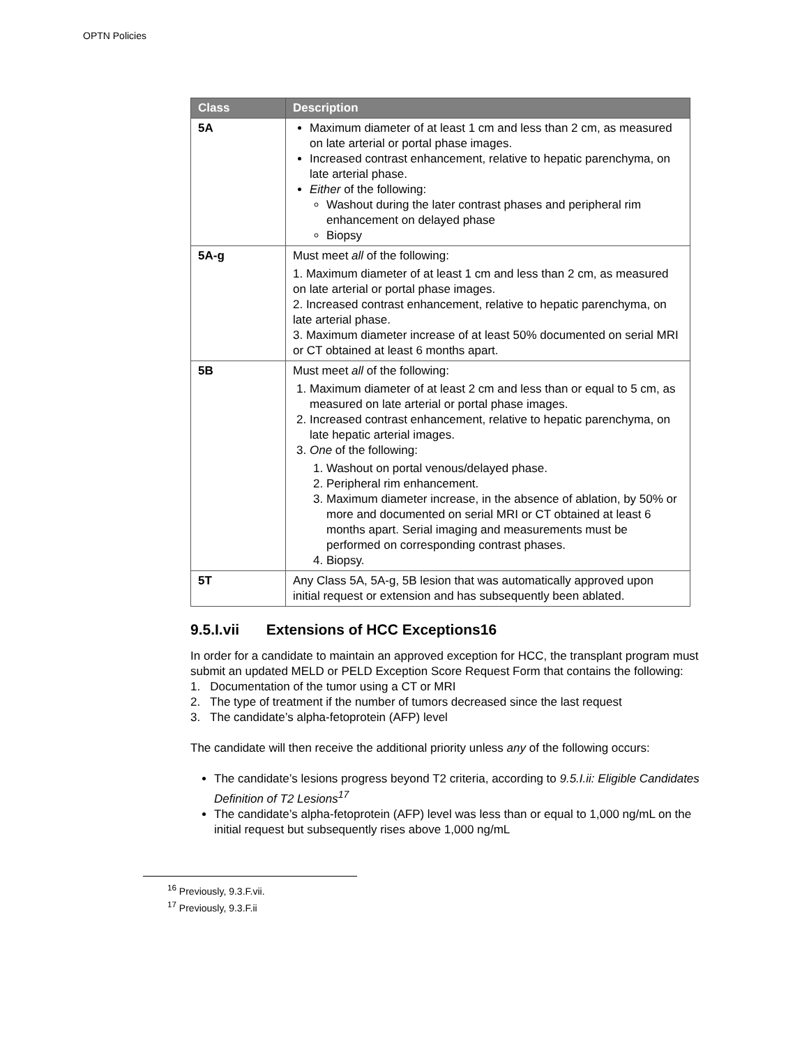OPTN Policies
| Class | Description |
| --- | --- |
| 5A | Maximum diameter of at least 1 cm and less than 2 cm, as measured on late arterial or portal phase images. Increased contrast enhancement, relative to hepatic parenchyma, on late arterial phase. Either of the following: Washout during the later contrast phases and peripheral rim enhancement on delayed phase Biopsy |
| 5A-g | Must meet all of the following: 1. Maximum diameter of at least 1 cm and less than 2 cm, as measured on late arterial or portal phase images. 2. Increased contrast enhancement, relative to hepatic parenchyma, on late arterial phase. 3. Maximum diameter increase of at least 50% documented on serial MRI or CT obtained at least 6 months apart. |
| 5B | Must meet all of the following: 1. Maximum diameter of at least 2 cm and less than or equal to 5 cm, as measured on late arterial or portal phase images. 2. Increased contrast enhancement, relative to hepatic parenchyma, on late hepatic arterial images. 3. One of the following: 1. Washout on portal venous/delayed phase. 2. Peripheral rim enhancement. 3. Maximum diameter increase, in the absence of ablation, by 50% or more and documented on serial MRI or CT obtained at least 6 months apart. Serial imaging and measurements must be performed on corresponding contrast phases. 4. Biopsy. |
| 5T | Any Class 5A, 5A-g, 5B lesion that was automatically approved upon initial request or extension and has subsequently been ablated. |
9.5.I.vii Extensions of HCC Exceptions16
In order for a candidate to maintain an approved exception for HCC, the transplant program must submit an updated MELD or PELD Exception Score Request Form that contains the following:
1. Documentation of the tumor using a CT or MRI
2. The type of treatment if the number of tumors decreased since the last request
3. The candidate’s alpha-fetoprotein (AFP) level
The candidate will then receive the additional priority unless any of the following occurs:
The candidate’s lesions progress beyond T2 criteria, according to 9.5.I.ii: Eligible Candidates Definition of T2 Lesions<sup>17</sup>
The candidate’s alpha-fetoprotein (AFP) level was less than or equal to 1,000 ng/mL on the initial request but subsequently rises above 1,000 ng/mL
<sup>16</sup> Previously, 9.3.F.vii.
<sup>17</sup> Previously, 9.3.F.ii